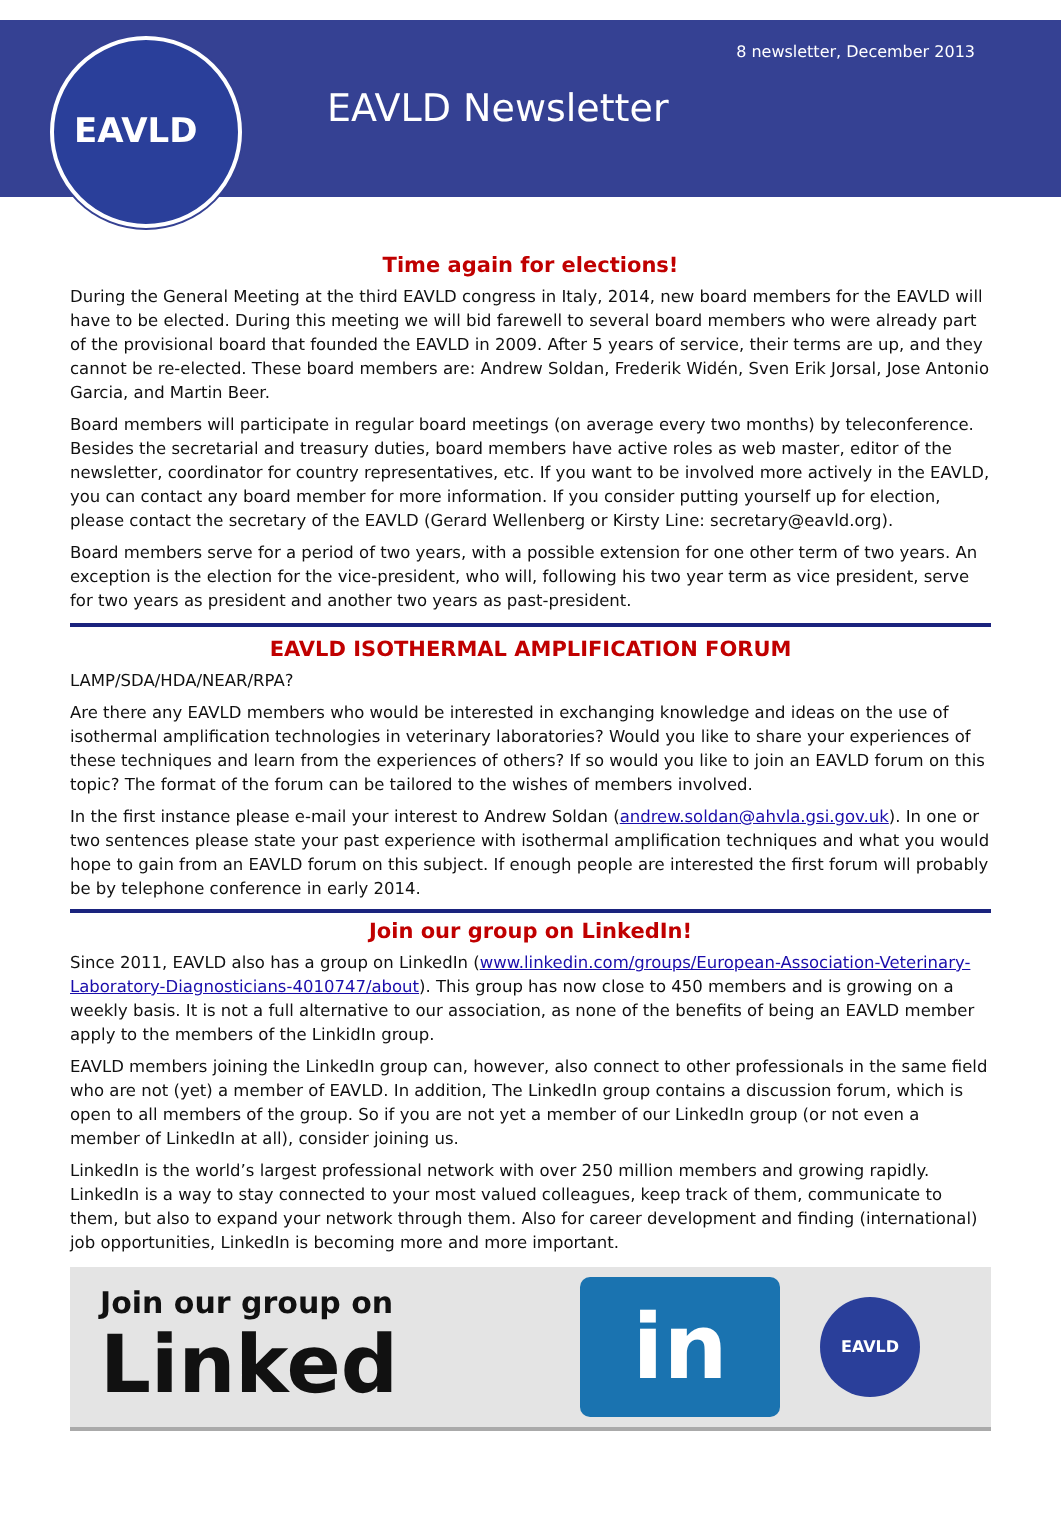EAVLD 8 newsletter, December 2013
EAVLD Newsletter
Time again for elections!
During the General Meeting at the third EAVLD congress in Italy, 2014, new board members for the EAVLD will have to be elected. During this meeting we will bid farewell to several board members who were already part of the provisional board that founded the EAVLD in 2009. After 5 years of service, their terms are up, and they cannot be re-elected. These board members are: Andrew Soldan, Frederik Widén, Sven Erik Jorsal, Jose Antonio Garcia, and Martin Beer.
Board members will participate in regular board meetings (on average every two months) by teleconference. Besides the secretarial and treasury duties, board members have active roles as web master, editor of the newsletter, coordinator for country representatives, etc. If you want to be involved more actively in the EAVLD, you can contact any board member for more information. If you consider putting yourself up for election, please contact the secretary of the EAVLD (Gerard Wellenberg or Kirsty Line: secretary@eavld.org).
Board members serve for a period of two years, with a possible extension for one other term of two years. An exception is the election for the vice-president, who will, following his two year term as vice president, serve for two years as president and another two years as past-president.
EAVLD ISOTHERMAL AMPLIFICATION FORUM
LAMP/SDA/HDA/NEAR/RPA?
Are there any EAVLD members who would be interested in exchanging knowledge and ideas on the use of isothermal amplification technologies in veterinary laboratories? Would you like to share your experiences of these techniques and learn from the experiences of others? If so would you like to join an EAVLD forum on this topic? The format of the forum can be tailored to the wishes of members involved.
In the first instance please e-mail your interest to Andrew Soldan (andrew.soldan@ahvla.gsi.gov.uk). In one or two sentences please state your past experience with isothermal amplification techniques and what you would hope to gain from an EAVLD forum on this subject. If enough people are interested the first forum will probably be by telephone conference in early 2014.
Join our group on LinkedIn!
Since 2011, EAVLD also has a group on LinkedIn (www.linkedin.com/groups/European-Association-Veterinary-Laboratory-Diagnosticians-4010747/about). This group has now close to 450 members and is growing on a weekly basis. It is not a full alternative to our association, as none of the benefits of being an EAVLD member apply to the members of the LinkidIn group.
EAVLD members joining the LinkedIn group can, however, also connect to other professionals in the same field who are not (yet) a member of EAVLD. In addition, The LinkedIn group contains a discussion forum, which is open to all members of the group. So if you are not yet a member of our LinkedIn group (or not even a member of LinkedIn at all), consider joining us.
LinkedIn is the world’s largest professional network with over 250 million members and growing rapidly. LinkedIn is a way to stay connected to your most valued colleagues, keep track of them, communicate to them, but also to expand your network through them. Also for career development and finding (international) job opportunities, LinkedIn is becoming more and more important.
Join our group on
Linked
in
EAVLD